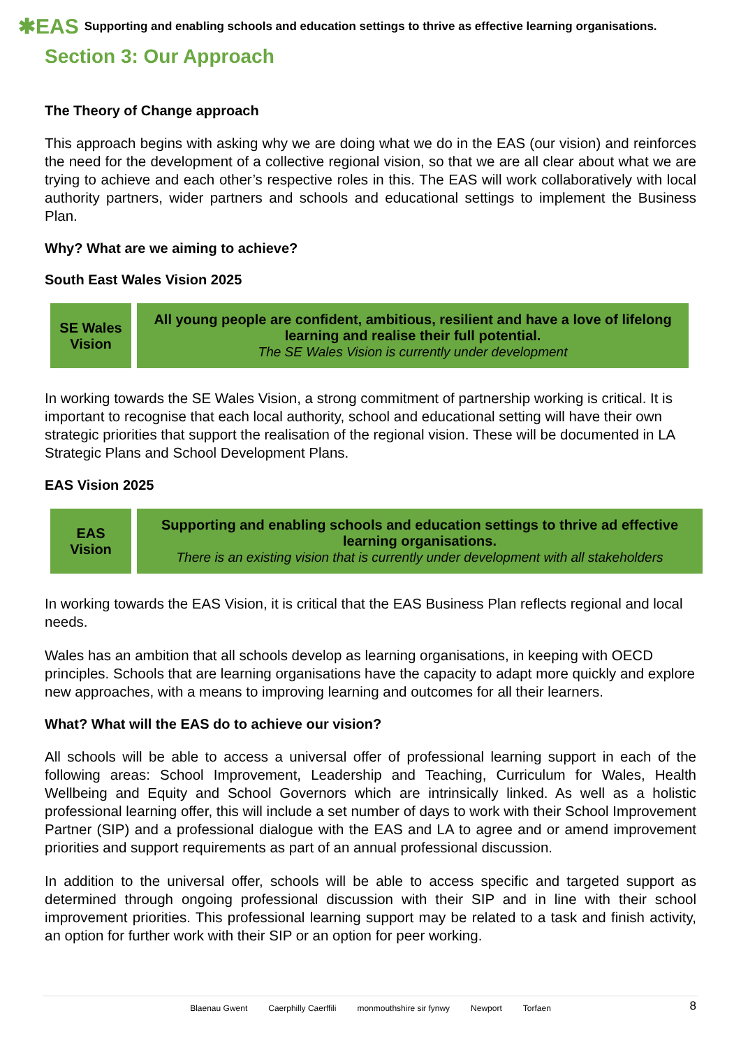✱EAS Supporting and enabling schools and education settings to thrive as effective learning organisations.
Section 3: Our Approach
The Theory of Change approach
This approach begins with asking why we are doing what we do in the EAS (our vision) and reinforces the need for the development of a collective regional vision, so that we are all clear about what we are trying to achieve and each other’s respective roles in this. The EAS will work collaboratively with local authority partners, wider partners and schools and educational settings to implement the Business Plan.
Why? What are we aiming to achieve?
South East Wales Vision 2025
| SE Wales Vision | All young people are confident, ambitious, resilient and have a love of lifelong learning and realise their full potential. The SE Wales Vision is currently under development |
In working towards the SE Wales Vision, a strong commitment of partnership working is critical. It is important to recognise that each local authority, school and educational setting will have their own strategic priorities that support the realisation of the regional vision. These will be documented in LA Strategic Plans and School Development Plans.
EAS Vision 2025
| EAS Vision | Supporting and enabling schools and education settings to thrive ad effective learning organisations. There is an existing vision that is currently under development with all stakeholders |
In working towards the EAS Vision, it is critical that the EAS Business Plan reflects regional and local needs.
Wales has an ambition that all schools develop as learning organisations, in keeping with OECD principles. Schools that are learning organisations have the capacity to adapt more quickly and explore new approaches, with a means to improving learning and outcomes for all their learners.
What? What will the EAS do to achieve our vision?
All schools will be able to access a universal offer of professional learning support in each of the following areas: School Improvement, Leadership and Teaching, Curriculum for Wales, Health Wellbeing and Equity and School Governors which are intrinsically linked. As well as a holistic professional learning offer, this will include a set number of days to work with their School Improvement Partner (SIP) and a professional dialogue with the EAS and LA to agree and or amend improvement priorities and support requirements as part of an annual professional discussion.
In addition to the universal offer, schools will be able to access specific and targeted support as determined through ongoing professional discussion with their SIP and in line with their school improvement priorities. This professional learning support may be related to a task and finish activity, an option for further work with their SIP or an option for peer working.
Blaenau Gwent Caerphilly Caerffili monmouthshire sir fynwy Newport Torfaen
8